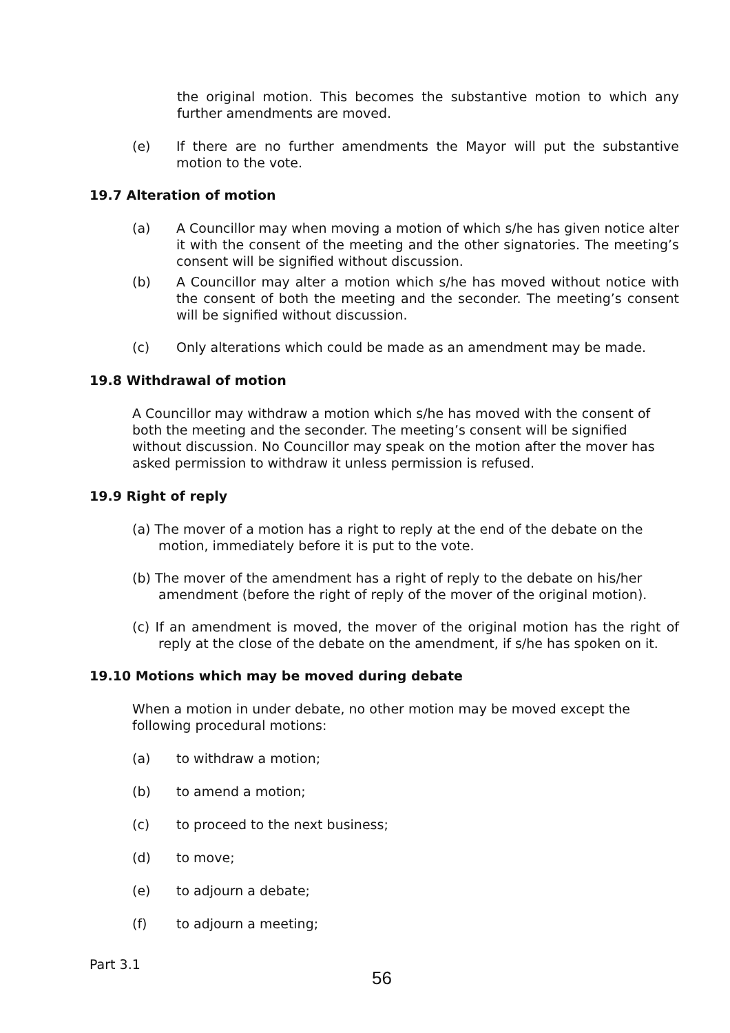the original motion. This becomes the substantive motion to which any further amendments are moved.
(e) If there are no further amendments the Mayor will put the substantive motion to the vote.
19.7 Alteration of motion
(a) A Councillor may when moving a motion of which s/he has given notice alter it with the consent of the meeting and the other signatories. The meeting’s consent will be signified without discussion.
(b) A Councillor may alter a motion which s/he has moved without notice with the consent of both the meeting and the seconder. The meeting’s consent will be signified without discussion.
(c) Only alterations which could be made as an amendment may be made.
19.8 Withdrawal of motion
A Councillor may withdraw a motion which s/he has moved with the consent of both the meeting and the seconder. The meeting’s consent will be signified without discussion. No Councillor may speak on the motion after the mover has asked permission to withdraw it unless permission is refused.
19.9 Right of reply
(a) The mover of a motion has a right to reply at the end of the debate on the motion, immediately before it is put to the vote.
(b) The mover of the amendment has a right of reply to the debate on his/her amendment (before the right of reply of the mover of the original motion).
(c) If an amendment is moved, the mover of the original motion has the right of reply at the close of the debate on the amendment, if s/he has spoken on it.
19.10 Motions which may be moved during debate
When a motion in under debate, no other motion may be moved except the following procedural motions:
(a) to withdraw a motion;
(b) to amend a motion;
(c) to proceed to the next business;
(d) to move;
(e) to adjourn a debate;
(f) to adjourn a meeting;
Part 3.1
56